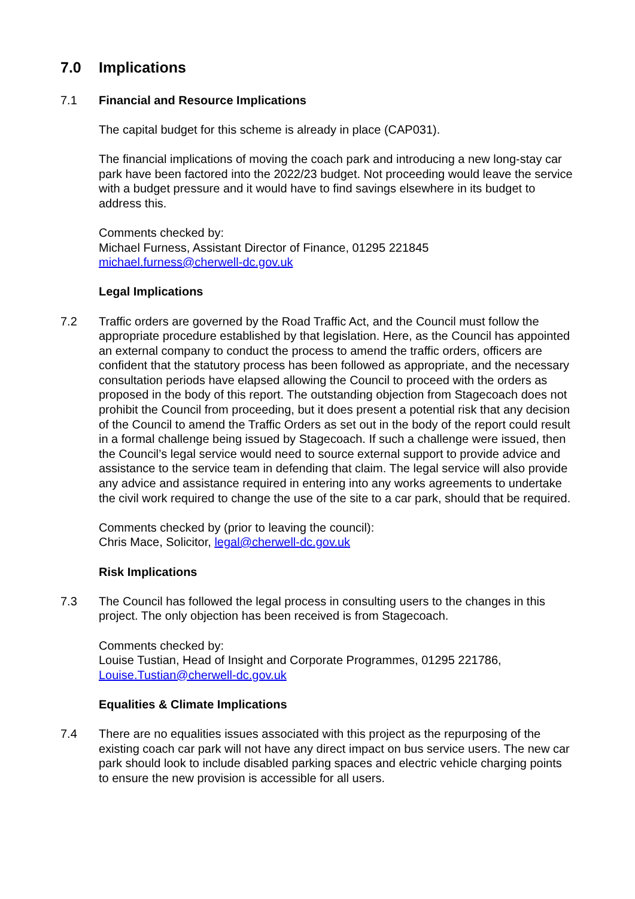7.0 Implications
7.1 Financial and Resource Implications
The capital budget for this scheme is already in place (CAP031).
The financial implications of moving the coach park and introducing a new long-stay car park have been factored into the 2022/23 budget. Not proceeding would leave the service with a budget pressure and it would have to find savings elsewhere in its budget to address this.
Comments checked by:
Michael Furness, Assistant Director of Finance, 01295 221845
michael.furness@cherwell-dc.gov.uk
Legal Implications
7.2 Traffic orders are governed by the Road Traffic Act, and the Council must follow the appropriate procedure established by that legislation. Here, as the Council has appointed an external company to conduct the process to amend the traffic orders, officers are confident that the statutory process has been followed as appropriate, and the necessary consultation periods have elapsed allowing the Council to proceed with the orders as proposed in the body of this report. The outstanding objection from Stagecoach does not prohibit the Council from proceeding, but it does present a potential risk that any decision of the Council to amend the Traffic Orders as set out in the body of the report could result in a formal challenge being issued by Stagecoach. If such a challenge were issued, then the Council’s legal service would need to source external support to provide advice and assistance to the service team in defending that claim. The legal service will also provide any advice and assistance required in entering into any works agreements to undertake the civil work required to change the use of the site to a car park, should that be required.
Comments checked by (prior to leaving the council):
Chris Mace, Solicitor, legal@cherwell-dc.gov.uk
Risk Implications
7.3 The Council has followed the legal process in consulting users to the changes in this project. The only objection has been received is from Stagecoach.
Comments checked by:
Louise Tustian, Head of Insight and Corporate Programmes, 01295 221786,
Louise.Tustian@cherwell-dc.gov.uk
Equalities & Climate Implications
7.4 There are no equalities issues associated with this project as the repurposing of the existing coach car park will not have any direct impact on bus service users. The new car park should look to include disabled parking spaces and electric vehicle charging points to ensure the new provision is accessible for all users.